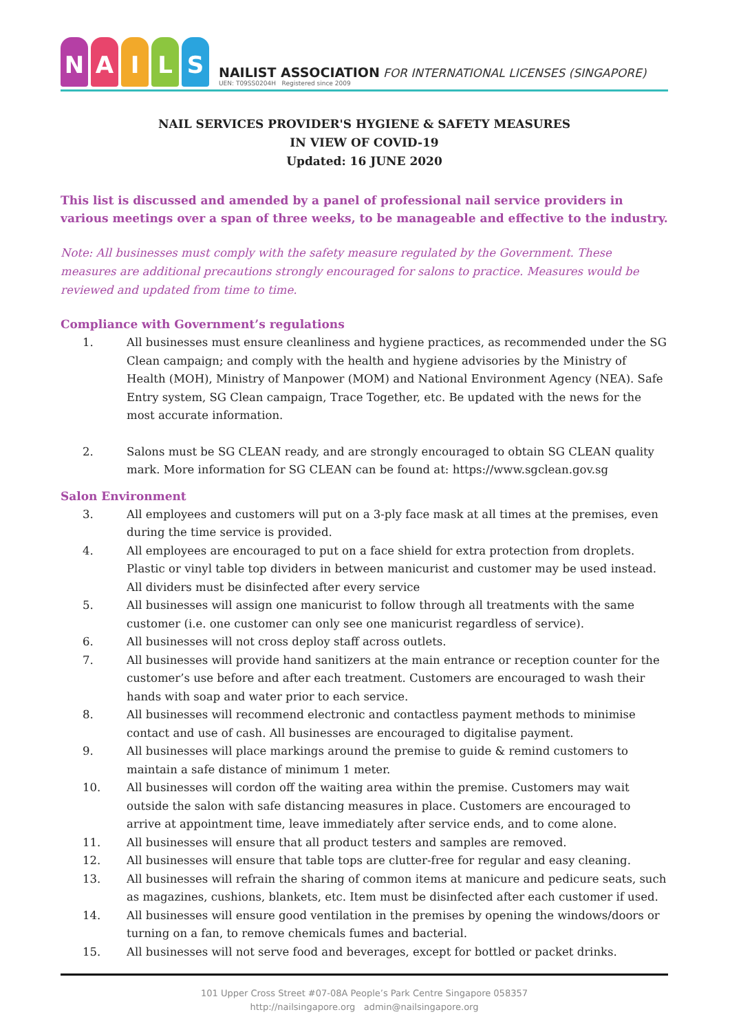NAILS
NAILIST ASSOCIATION FOR INTERNATIONAL LICENSES (SINGAPORE)
UEN: T09SS0204H Registered since 2009
NAIL SERVICES PROVIDER'S HYGIENE & SAFETY MEASURES
IN VIEW OF COVID-19
Updated: 16 JUNE 2020
This list is discussed and amended by a panel of professional nail service providers in various meetings over a span of three weeks, to be manageable and effective to the industry.
Note: All businesses must comply with the safety measure regulated by the Government. These measures are additional precautions strongly encouraged for salons to practice. Measures would be reviewed and updated from time to time.
Compliance with Government’s regulations
1. All businesses must ensure cleanliness and hygiene practices, as recommended under the SG Clean campaign; and comply with the health and hygiene advisories by the Ministry of Health (MOH), Ministry of Manpower (MOM) and National Environment Agency (NEA). Safe Entry system, SG Clean campaign, Trace Together, etc. Be updated with the news for the most accurate information.
2. Salons must be SG CLEAN ready, and are strongly encouraged to obtain SG CLEAN quality mark. More information for SG CLEAN can be found at: https://www.sgclean.gov.sg
Salon Environment
3. All employees and customers will put on a 3-ply face mask at all times at the premises, even during the time service is provided.
4. All employees are encouraged to put on a face shield for extra protection from droplets. Plastic or vinyl table top dividers in between manicurist and customer may be used instead. All dividers must be disinfected after every service
5. All businesses will assign one manicurist to follow through all treatments with the same customer (i.e. one customer can only see one manicurist regardless of service).
6. All businesses will not cross deploy staff across outlets.
7. All businesses will provide hand sanitizers at the main entrance or reception counter for the customer’s use before and after each treatment. Customers are encouraged to wash their hands with soap and water prior to each service.
8. All businesses will recommend electronic and contactless payment methods to minimise contact and use of cash. All businesses are encouraged to digitalise payment.
9. All businesses will place markings around the premise to guide & remind customers to maintain a safe distance of minimum 1 meter.
10. All businesses will cordon off the waiting area within the premise. Customers may wait outside the salon with safe distancing measures in place. Customers are encouraged to arrive at appointment time, leave immediately after service ends, and to come alone.
11. All businesses will ensure that all product testers and samples are removed.
12. All businesses will ensure that table tops are clutter-free for regular and easy cleaning.
13. All businesses will refrain the sharing of common items at manicure and pedicure seats, such as magazines, cushions, blankets, etc. Item must be disinfected after each customer if used.
14. All businesses will ensure good ventilation in the premises by opening the windows/doors or turning on a fan, to remove chemicals fumes and bacterial.
15. All businesses will not serve food and beverages, except for bottled or packet drinks.
101 Upper Cross Street #07-08A People’s Park Centre Singapore 058357
http://nailsingapore.org admin@nailsingapore.org